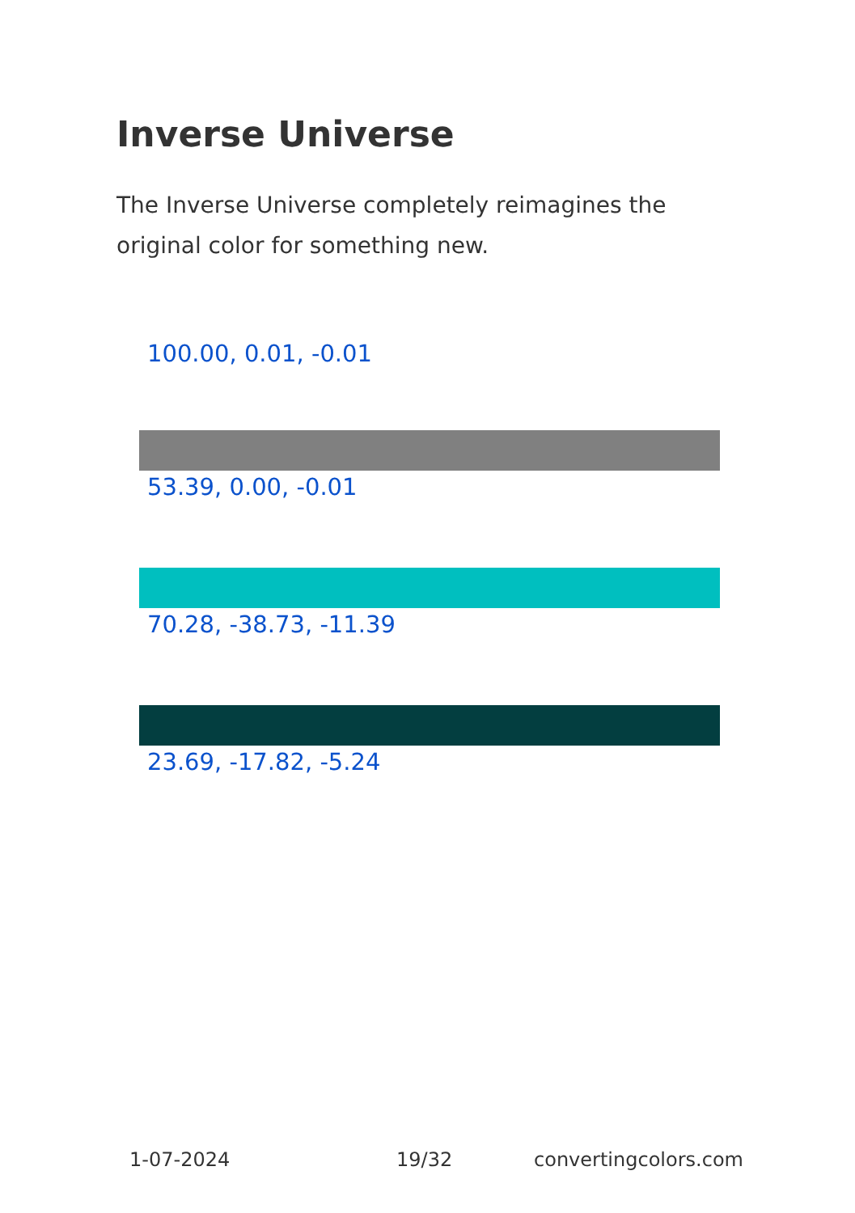Inverse Universe
The Inverse Universe completely reimagines the original color for something new.
100.00, 0.01, -0.01
53.39, 0.00, -0.01
70.28, -38.73, -11.39
23.69, -17.82, -5.24
1-07-2024 19/32 convertingcolors.com